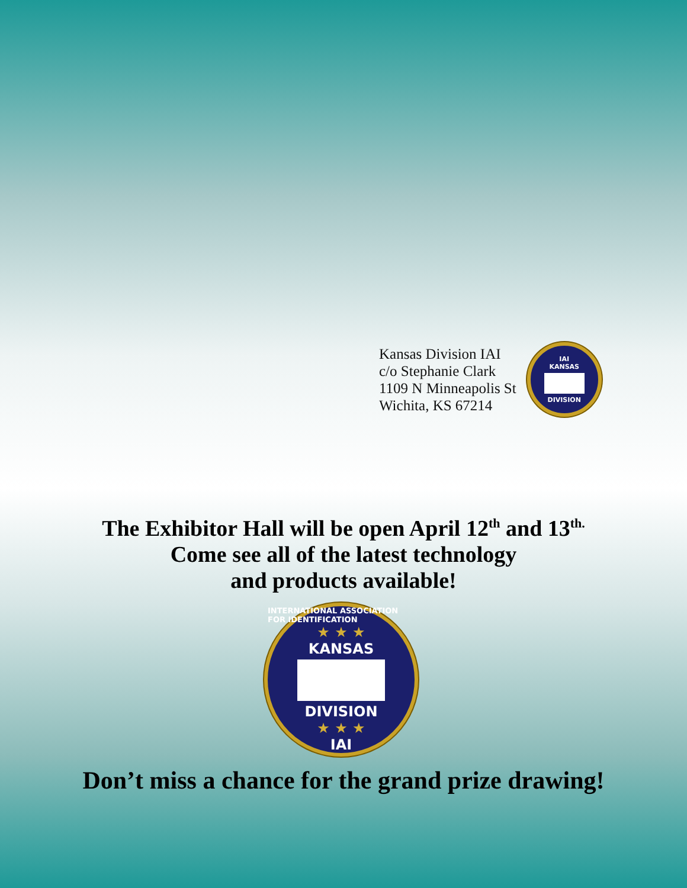Kansas Division IAI
c/o Stephanie Clark
1109 N Minneapolis St
Wichita, KS 67214
IAI
KANSAS
DIVISION
The Exhibitor Hall will be open April 12<sup>th</sup> and 13<sup>th.</sup>
Come see all of the latest technology
and products available!
INTERNATIONAL ASSOCIATION FOR IDENTIFICATION
★ ★ ★
KANSAS
DIVISION
★ ★ ★
IAI
Don’t miss a chance for the grand prize drawing!